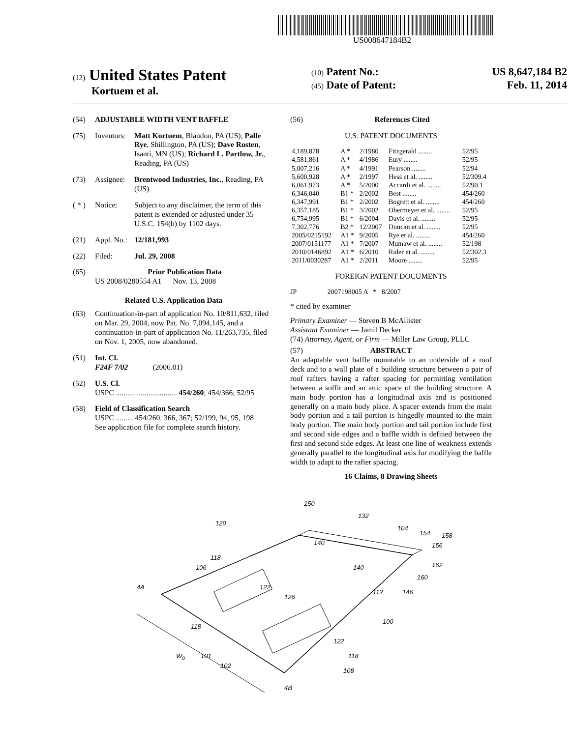US008647184B2
(12) United States Patent
Kortuem et al.
(10) Patent No.: US 8,647,184 B2
(45) Date of Patent: Feb. 11, 2014
(54) ADJUSTABLE WIDTH VENT BAFFLE
(75) Inventors: Matt Kortuem, Blandon, PA (US); Palle Rye, Shillington, PA (US); Dave Rosten, Isanti, MN (US); Richard L. Partlow, Jr., Reading, PA (US)
(73) Assignee: Brentwood Industries, Inc., Reading, PA (US)
( * ) Notice: Subject to any disclaimer, the term of this patent is extended or adjusted under 35 U.S.C. 154(b) by 1102 days.
(21) Appl. No.: 12/181,993
(22) Filed: Jul. 29, 2008
(65) Prior Publication Data
US 2008/0280554 A1 Nov. 13, 2008
Related U.S. Application Data
(63) Continuation-in-part of application No. 10/811,632, filed on Mar. 29, 2004, now Pat. No. 7,094,145, and a continuation-in-part of application No. 11/263,735, filed on Nov. 1, 2005, now abandoned.
(51) Int. Cl.
F24F 7/02 (2006.01)
(52) U.S. Cl.
USPC ................................ 454/260; 454/366; 52/95
(58) Field of Classification Search
USPC ......... 454/260, 366, 367; 52/199, 94, 95, 198
See application file for complete search history.
(56) References Cited
U.S. PATENT DOCUMENTS
| 4,189,878 | A * | 2/1980 | Fitzgerald ........ | 52/95 |
| 4,581,861 | A * | 4/1986 | Eury ........ | 52/95 |
| 5,007,216 | A * | 4/1991 | Pearson ........ | 52/94 |
| 5,600,928 | A * | 2/1997 | Hess et al. ........ | 52/309.4 |
| 6,061,973 | A * | 5/2000 | Accardi et al. ........ | 52/90.1 |
| 6,346,040 | B1 * | 2/2002 | Best ........ | 454/260 |
| 6,347,991 | B1 * | 2/2002 | Bogrett et al. ........ | 454/260 |
| 6,357,185 | B1 * | 3/2002 | Obermeyer et al. ........ | 52/95 |
| 6,754,995 | B1 * | 6/2004 | Davis et al. ........ | 52/95 |
| 7,302,776 | B2 * | 12/2007 | Duncan et al. ........ | 52/95 |
| 2005/0215192 | A1 * | 9/2005 | Rye et al. ........ | 454/260 |
| 2007/0151177 | A1 * | 7/2007 | Mumaw et al. ........ | 52/198 |
| 2010/0146892 | A1 * | 6/2010 | Rider et al. ........ | 52/302.3 |
| 2011/0030287 | A1 * | 2/2011 | Moore ........ | 52/95 |
FOREIGN PATENT DOCUMENTS
JP 2007198005 A * 8/2007
* cited by examiner
Primary Examiner — Steven B McAllister
Assistant Examiner — Jamil Decker
(74) Attorney, Agent, or Firm — Miller Law Group, PLLC
(57) ABSTRACT
An adaptable vent baffle mountable to an underside of a roof deck and to a wall plate of a building structure between a pair of roof rafters having a rafter spacing for permitting ventilation between a soffit and an attic space of the building structure. A main body portion has a longitudinal axis and is positioned generally on a main body place. A spacer extends from the main body portion and a tail portion is hingedly mounted to the main body portion. The main body portion and tail portion include first and second side edges and a baffle width is defined between the first and second side edges. At least one line of weakness extends generally parallel to the longitudinal axis for modifying the baffle width to adapt to the rafter spacing.
16 Claims, 8 Drawing Sheets
120
150
132
104
156
4A
4B
WB
100
112
118
106
122
126
102
101
118
122
118
108
160
162
146
140
140
154
158